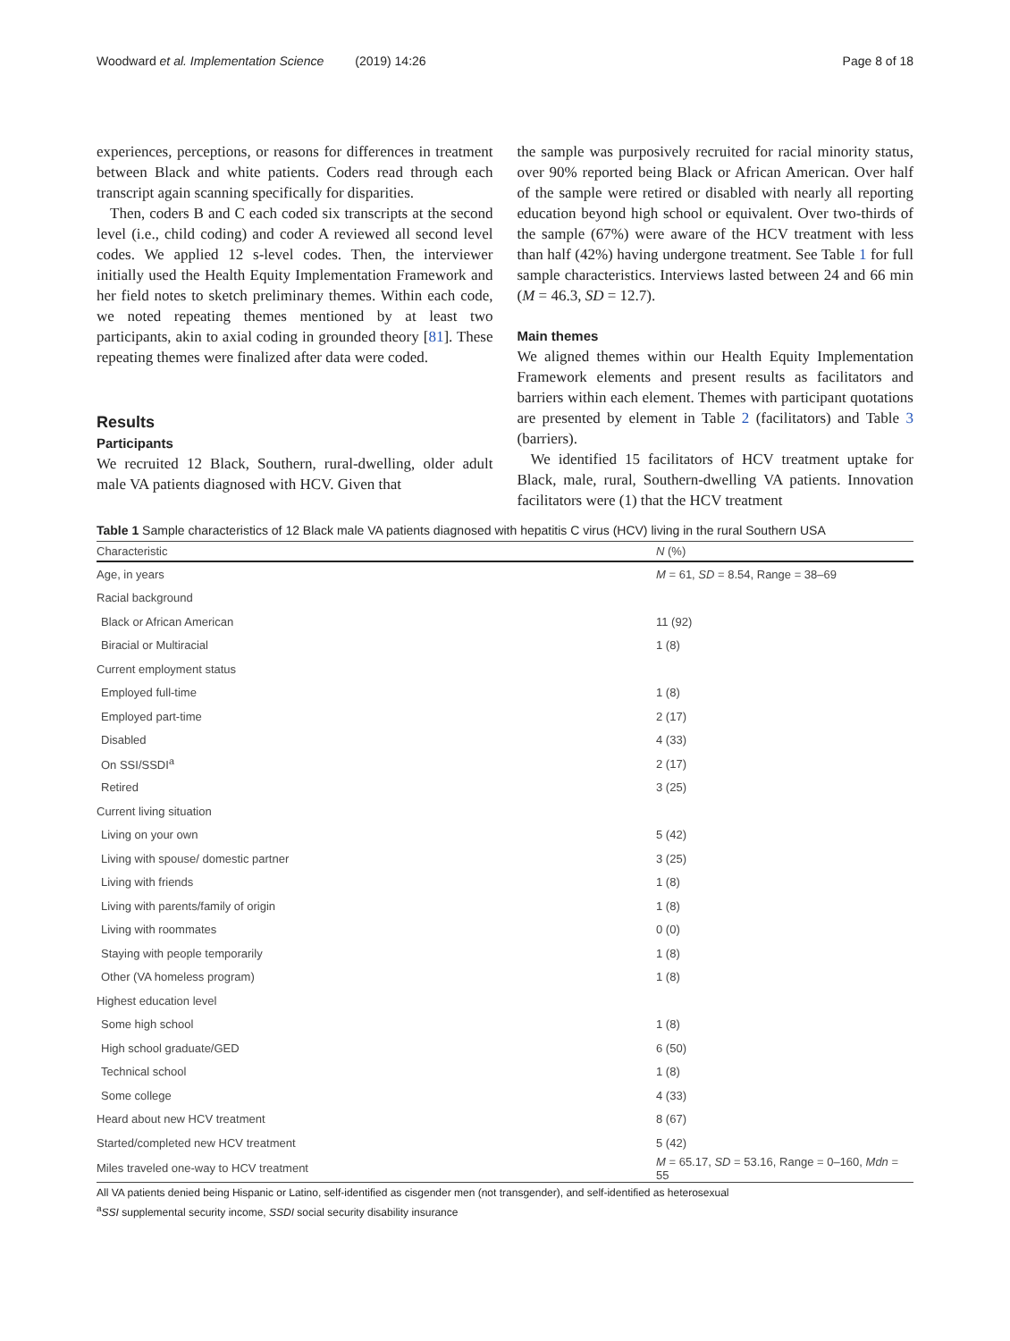Woodward et al. Implementation Science (2019) 14:26
Page 8 of 18
experiences, perceptions, or reasons for differences in treatment between Black and white patients. Coders read through each transcript again scanning specifically for disparities.
Then, coders B and C each coded six transcripts at the second level (i.e., child coding) and coder A reviewed all second level codes. We applied 12 s-level codes. Then, the interviewer initially used the Health Equity Implementation Framework and her field notes to sketch preliminary themes. Within each code, we noted repeating themes mentioned by at least two participants, akin to axial coding in grounded theory [81]. These repeating themes were finalized after data were coded.
Results
Participants
We recruited 12 Black, Southern, rural-dwelling, older adult male VA patients diagnosed with HCV. Given that
the sample was purposively recruited for racial minority status, over 90% reported being Black or African American. Over half of the sample were retired or disabled with nearly all reporting education beyond high school or equivalent. Over two-thirds of the sample (67%) were aware of the HCV treatment with less than half (42%) having undergone treatment. See Table 1 for full sample characteristics. Interviews lasted between 24 and 66 min (M = 46.3, SD = 12.7).
Main themes
We aligned themes within our Health Equity Implementation Framework elements and present results as facilitators and barriers within each element. Themes with participant quotations are presented by element in Table 2 (facilitators) and Table 3 (barriers).
We identified 15 facilitators of HCV treatment uptake for Black, male, rural, Southern-dwelling VA patients. Innovation facilitators were (1) that the HCV treatment
Table 1 Sample characteristics of 12 Black male VA patients diagnosed with hepatitis C virus (HCV) living in the rural Southern USA
| Characteristic | N (%) |
| --- | --- |
| Age, in years | M = 61, SD = 8.54, Range = 38–69 |
| Racial background | |
| Black or African American | 11 (92) |
| Biracial or Multiracial | 1 (8) |
| Current employment status | |
| Employed full-time | 1 (8) |
| Employed part-time | 2 (17) |
| Disabled | 4 (33) |
| On SSI/SSDI<sup>a</sup> | 2 (17) |
| Retired | 3 (25) |
| Current living situation | |
| Living on your own | 5 (42) |
| Living with spouse/ domestic partner | 3 (25) |
| Living with friends | 1 (8) |
| Living with parents/family of origin | 1 (8) |
| Living with roommates | 0 (0) |
| Staying with people temporarily | 1 (8) |
| Other (VA homeless program) | 1 (8) |
| Highest education level | |
| Some high school | 1 (8) |
| High school graduate/GED | 6 (50) |
| Technical school | 1 (8) |
| Some college | 4 (33) |
| Heard about new HCV treatment | 8 (67) |
| Started/completed new HCV treatment | 5 (42) |
| Miles traveled one-way to HCV treatment | M = 65.17, SD = 53.16, Range = 0–160, Mdn = 55 |
All VA patients denied being Hispanic or Latino, self-identified as cisgender men (not transgender), and self-identified as heterosexual
<sup>a</sup> SSI supplemental security income, SSDI social security disability insurance